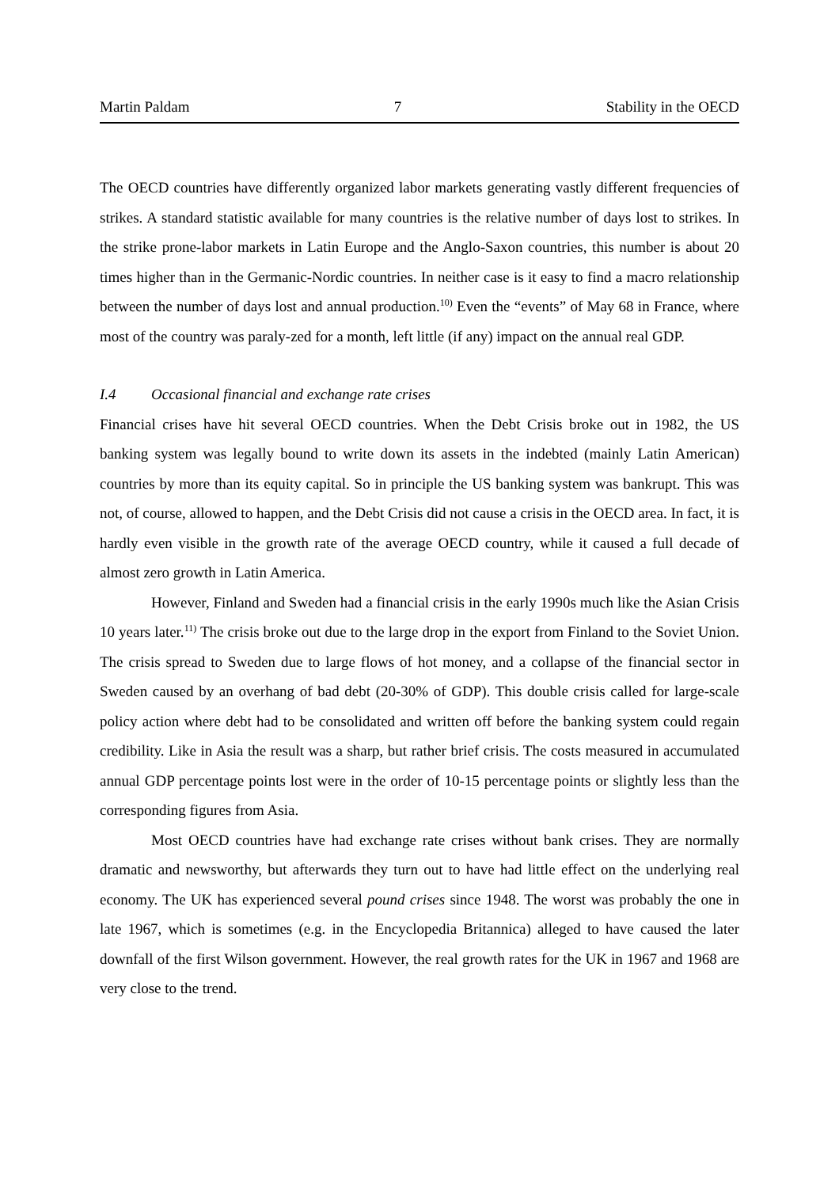Martin Paldam 7 Stability in the OECD
The OECD countries have differently organized labor markets generating vastly different frequencies of strikes. A standard statistic available for many countries is the relative number of days lost to strikes. In the strike prone-labor markets in Latin Europe and the Anglo-Saxon countries, this number is about 20 times higher than in the Germanic-Nordic countries. In neither case is it easy to find a macro relationship between the number of days lost and annual production.<sup>10)</sup> Even the “events” of May 68 in France, where most of the country was paraly-zed for a month, left little (if any) impact on the annual real GDP.
I.4 Occasional financial and exchange rate crises
Financial crises have hit several OECD countries. When the Debt Crisis broke out in 1982, the US banking system was legally bound to write down its assets in the indebted (mainly Latin American) countries by more than its equity capital. So in principle the US banking system was bankrupt. This was not, of course, allowed to happen, and the Debt Crisis did not cause a crisis in the OECD area. In fact, it is hardly even visible in the growth rate of the average OECD country, while it caused a full decade of almost zero growth in Latin America.
However, Finland and Sweden had a financial crisis in the early 1990s much like the Asian Crisis 10 years later.<sup>11)</sup> The crisis broke out due to the large drop in the export from Finland to the Soviet Union. The crisis spread to Sweden due to large flows of hot money, and a collapse of the financial sector in Sweden caused by an overhang of bad debt (20-30% of GDP). This double crisis called for large-scale policy action where debt had to be consolidated and written off before the banking system could regain credibility. Like in Asia the result was a sharp, but rather brief crisis. The costs measured in accumulated annual GDP percentage points lost were in the order of 10-15 percentage points or slightly less than the corresponding figures from Asia.
Most OECD countries have had exchange rate crises without bank crises. They are normally dramatic and newsworthy, but afterwards they turn out to have had little effect on the underlying real economy. The UK has experienced several pound crises since 1948. The worst was probably the one in late 1967, which is sometimes (e.g. in the Encyclopedia Britannica) alleged to have caused the later downfall of the first Wilson government. However, the real growth rates for the UK in 1967 and 1968 are very close to the trend.